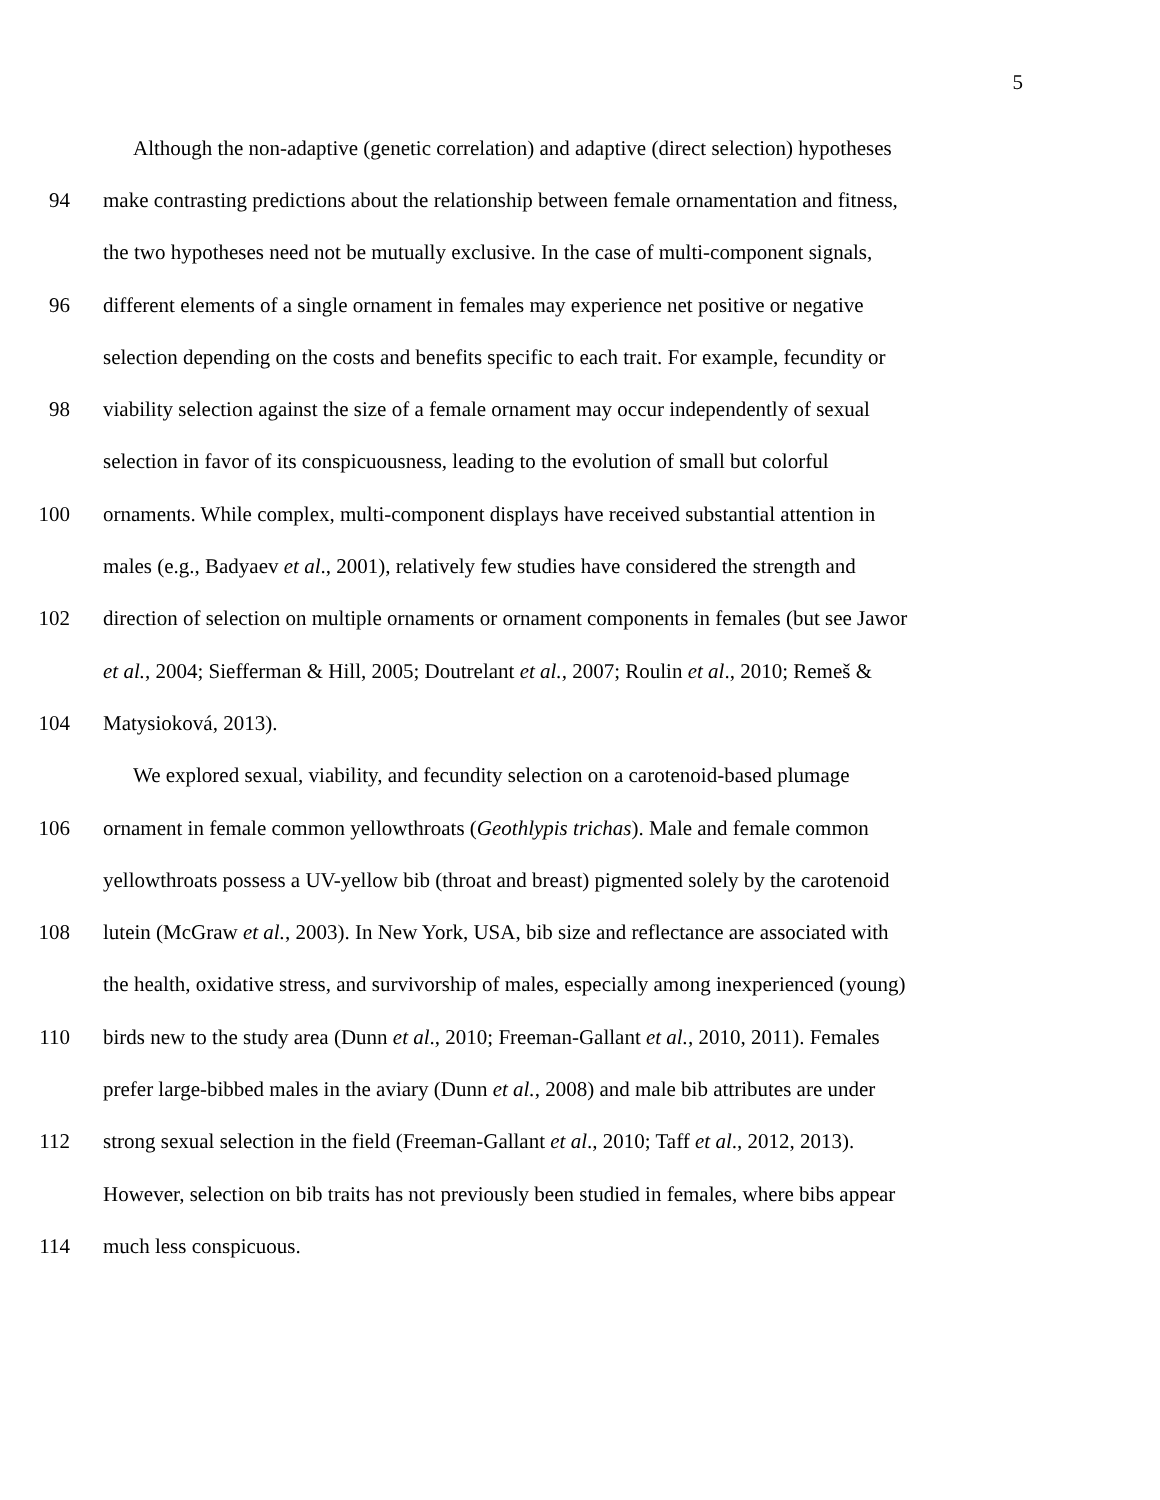5
Although the non-adaptive (genetic correlation) and adaptive (direct selection) hypotheses
94 make contrasting predictions about the relationship between female ornamentation and fitness,
the two hypotheses need not be mutually exclusive. In the case of multi-component signals,
96 different elements of a single ornament in females may experience net positive or negative
selection depending on the costs and benefits specific to each trait. For example, fecundity or
98 viability selection against the size of a female ornament may occur independently of sexual
selection in favor of its conspicuousness, leading to the evolution of small but colorful
100 ornaments. While complex, multi-component displays have received substantial attention in
males (e.g., Badyaev et al., 2001), relatively few studies have considered the strength and
102 direction of selection on multiple ornaments or ornament components in females (but see Jawor
et al., 2004; Siefferman & Hill, 2005; Doutrelant et al., 2007; Roulin et al., 2010; Remeš &
104 Matysioková, 2013).
We explored sexual, viability, and fecundity selection on a carotenoid-based plumage
106 ornament in female common yellowthroats (Geothlypis trichas). Male and female common
yellowthroats possess a UV-yellow bib (throat and breast) pigmented solely by the carotenoid
108 lutein (McGraw et al., 2003). In New York, USA, bib size and reflectance are associated with
the health, oxidative stress, and survivorship of males, especially among inexperienced (young)
110 birds new to the study area (Dunn et al., 2010; Freeman-Gallant et al., 2010, 2011). Females
prefer large-bibbed males in the aviary (Dunn et al., 2008) and male bib attributes are under
112 strong sexual selection in the field (Freeman-Gallant et al., 2010; Taff et al., 2012, 2013).
However, selection on bib traits has not previously been studied in females, where bibs appear
114 much less conspicuous.